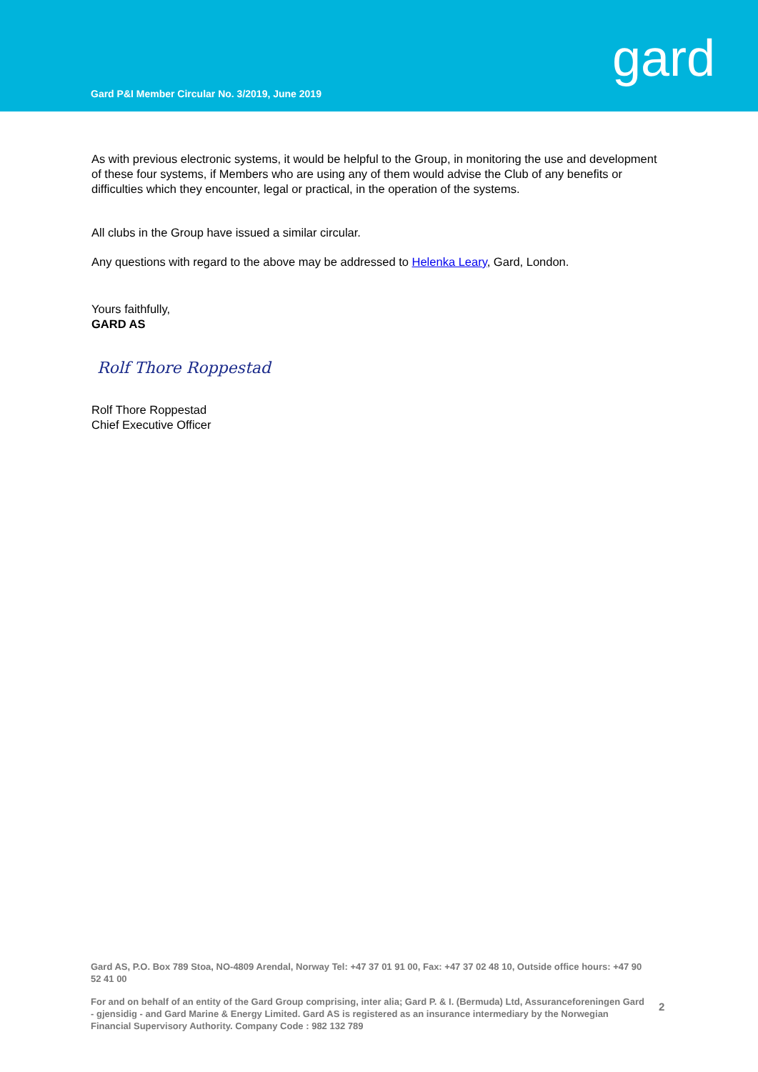Gard P&I Member Circular No. 3/2019, June 2019
gard
As with previous electronic systems, it would be helpful to the Group, in monitoring the use and development of these four systems, if Members who are using any of them would advise the Club of any benefits or difficulties which they encounter, legal or practical, in the operation of the systems.
All clubs in the Group have issued a similar circular.
Any questions with regard to the above may be addressed to Helenka Leary, Gard, London.
Yours faithfully,
GARD AS
Rolf Thore Roppestad
Rolf Thore Roppestad
Chief Executive Officer
Gard AS, P.O. Box 789 Stoa, NO-4809 Arendal, Norway Tel: +47 37 01 91 00, Fax: +47 37 02 48 10, Outside office hours: +47 90 52 41 00
For and on behalf of an entity of the Gard Group comprising, inter alia; Gard P. & I. (Bermuda) Ltd, Assuranceforeningen Gard - gjensidig - and Gard Marine & Energy Limited. Gard AS is registered as an insurance intermediary by the Norwegian Financial Supervisory Authority. Company Code : 982 132 789
2